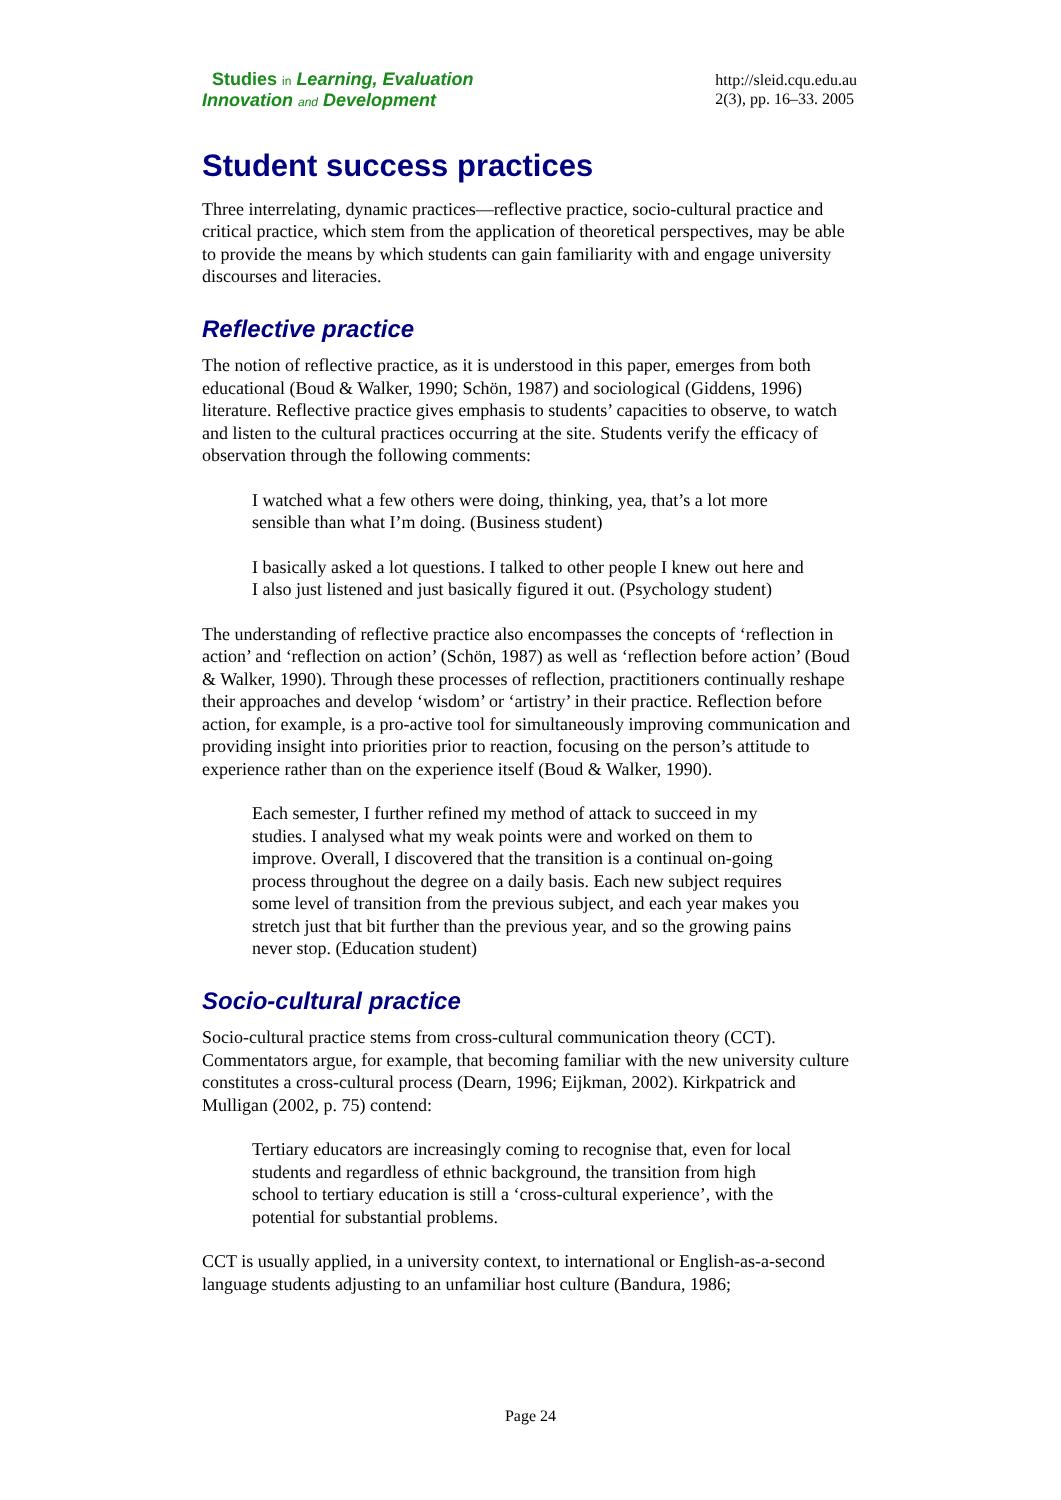Studies in Learning, Evaluation
Innovation and Development
http://sleid.cqu.edu.au
2(3), pp. 16–33. 2005
Student success practices
Three interrelating, dynamic practices—reflective practice, socio-cultural practice and critical practice, which stem from the application of theoretical perspectives, may be able to provide the means by which students can gain familiarity with and engage university discourses and literacies.
Reflective practice
The notion of reflective practice, as it is understood in this paper, emerges from both educational (Boud & Walker, 1990; Schön, 1987) and sociological (Giddens, 1996) literature. Reflective practice gives emphasis to students’ capacities to observe, to watch and listen to the cultural practices occurring at the site. Students verify the efficacy of observation through the following comments:
I watched what a few others were doing, thinking, yea, that’s a lot more sensible than what I’m doing. (Business student)
I basically asked a lot questions. I talked to other people I knew out here and I also just listened and just basically figured it out. (Psychology student)
The understanding of reflective practice also encompasses the concepts of ‘reflection in action’ and ‘reflection on action’ (Schön, 1987) as well as ‘reflection before action’ (Boud & Walker, 1990). Through these processes of reflection, practitioners continually reshape their approaches and develop ‘wisdom’ or ‘artistry’ in their practice. Reflection before action, for example, is a pro-active tool for simultaneously improving communication and providing insight into priorities prior to reaction, focusing on the person’s attitude to experience rather than on the experience itself (Boud & Walker, 1990).
Each semester, I further refined my method of attack to succeed in my studies. I analysed what my weak points were and worked on them to improve. Overall, I discovered that the transition is a continual on-going process throughout the degree on a daily basis. Each new subject requires some level of transition from the previous subject, and each year makes you stretch just that bit further than the previous year, and so the growing pains never stop. (Education student)
Socio-cultural practice
Socio-cultural practice stems from cross-cultural communication theory (CCT). Commentators argue, for example, that becoming familiar with the new university culture constitutes a cross-cultural process (Dearn, 1996; Eijkman, 2002). Kirkpatrick and Mulligan (2002, p. 75) contend:
Tertiary educators are increasingly coming to recognise that, even for local students and regardless of ethnic background, the transition from high school to tertiary education is still a ‘cross-cultural experience’, with the potential for substantial problems.
CCT is usually applied, in a university context, to international or English-as-a-second language students adjusting to an unfamiliar host culture (Bandura, 1986;
Page 24